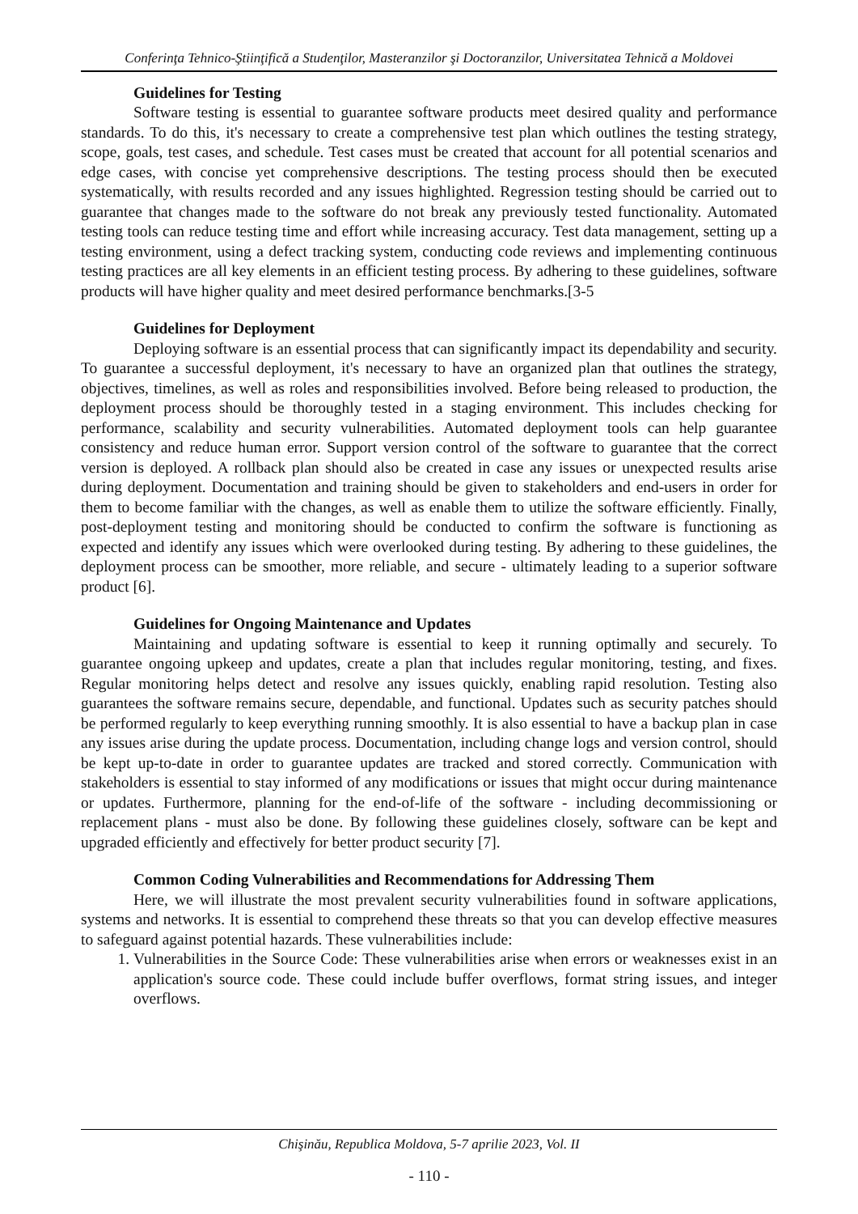Conferinţa Tehnico-Ştiinţifică a Studenţilor, Masteranzilor şi Doctoranzilor, Universitatea Tehnică a Moldovei
Guidelines for Testing
Software testing is essential to guarantee software products meet desired quality and performance standards. To do this, it's necessary to create a comprehensive test plan which outlines the testing strategy, scope, goals, test cases, and schedule. Test cases must be created that account for all potential scenarios and edge cases, with concise yet comprehensive descriptions. The testing process should then be executed systematically, with results recorded and any issues highlighted. Regression testing should be carried out to guarantee that changes made to the software do not break any previously tested functionality. Automated testing tools can reduce testing time and effort while increasing accuracy. Test data management, setting up a testing environment, using a defect tracking system, conducting code reviews and implementing continuous testing practices are all key elements in an efficient testing process. By adhering to these guidelines, software products will have higher quality and meet desired performance benchmarks.[3-5
Guidelines for Deployment
Deploying software is an essential process that can significantly impact its dependability and security. To guarantee a successful deployment, it's necessary to have an organized plan that outlines the strategy, objectives, timelines, as well as roles and responsibilities involved. Before being released to production, the deployment process should be thoroughly tested in a staging environment. This includes checking for performance, scalability and security vulnerabilities. Automated deployment tools can help guarantee consistency and reduce human error. Support version control of the software to guarantee that the correct version is deployed. A rollback plan should also be created in case any issues or unexpected results arise during deployment. Documentation and training should be given to stakeholders and end-users in order for them to become familiar with the changes, as well as enable them to utilize the software efficiently. Finally, post-deployment testing and monitoring should be conducted to confirm the software is functioning as expected and identify any issues which were overlooked during testing. By adhering to these guidelines, the deployment process can be smoother, more reliable, and secure - ultimately leading to a superior software product [6].
Guidelines for Ongoing Maintenance and Updates
Maintaining and updating software is essential to keep it running optimally and securely. To guarantee ongoing upkeep and updates, create a plan that includes regular monitoring, testing, and fixes. Regular monitoring helps detect and resolve any issues quickly, enabling rapid resolution. Testing also guarantees the software remains secure, dependable, and functional. Updates such as security patches should be performed regularly to keep everything running smoothly. It is also essential to have a backup plan in case any issues arise during the update process. Documentation, including change logs and version control, should be kept up-to-date in order to guarantee updates are tracked and stored correctly. Communication with stakeholders is essential to stay informed of any modifications or issues that might occur during maintenance or updates. Furthermore, planning for the end-of-life of the software - including decommissioning or replacement plans - must also be done. By following these guidelines closely, software can be kept and upgraded efficiently and effectively for better product security [7].
Common Coding Vulnerabilities and Recommendations for Addressing Them
Here, we will illustrate the most prevalent security vulnerabilities found in software applications, systems and networks. It is essential to comprehend these threats so that you can develop effective measures to safeguard against potential hazards. These vulnerabilities include:
1. Vulnerabilities in the Source Code: These vulnerabilities arise when errors or weaknesses exist in an application's source code. These could include buffer overflows, format string issues, and integer overflows.
Chişinău, Republica Moldova, 5-7 aprilie 2023, Vol. II
- 110 -